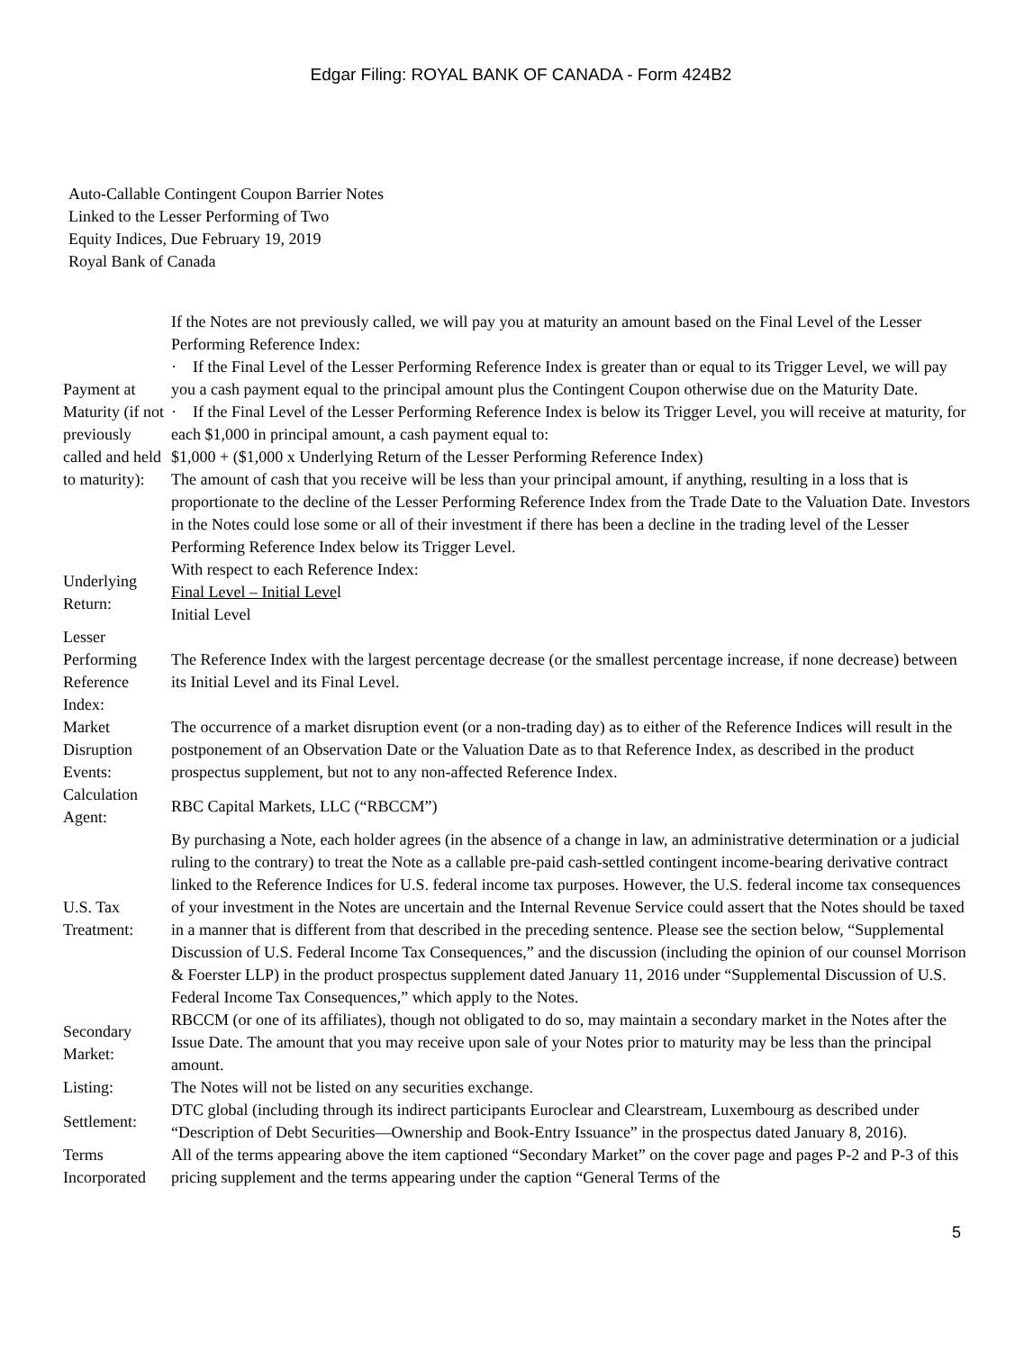Edgar Filing: ROYAL BANK OF CANADA - Form 424B2
Auto-Callable Contingent Coupon Barrier Notes
Linked to the Lesser Performing of Two
Equity Indices, Due February 19, 2019
Royal Bank of Canada
| Payment at Maturity (if not previously called and held to maturity): | If the Notes are not previously called, we will pay you at maturity an amount based on the Final Level of the Lesser Performing Reference Index: · If the Final Level of the Lesser Performing Reference Index is greater than or equal to its Trigger Level, we will pay you a cash payment equal to the principal amount plus the Contingent Coupon otherwise due on the Maturity Date. · If the Final Level of the Lesser Performing Reference Index is below its Trigger Level, you will receive at maturity, for each $1,000 in principal amount, a cash payment equal to: $1,000 + ($1,000 x Underlying Return of the Lesser Performing Reference Index) The amount of cash that you receive will be less than your principal amount, if anything, resulting in a loss that is proportionate to the decline of the Lesser Performing Reference Index from the Trade Date to the Valuation Date. Investors in the Notes could lose some or all of their investment if there has been a decline in the trading level of the Lesser Performing Reference Index below its Trigger Level. |
| Underlying Return: | With respect to each Reference Index: Final Level – Initial Leve l Initial Level |
| Lesser Performing Reference Index: | The Reference Index with the largest percentage decrease (or the smallest percentage increase, if none decrease) between its Initial Level and its Final Level. |
| Market Disruption Events: | The occurrence of a market disruption event (or a non-trading day) as to either of the Reference Indices will result in the postponement of an Observation Date or the Valuation Date as to that Reference Index, as described in the product prospectus supplement, but not to any non-affected Reference Index. |
| Calculation Agent: | RBC Capital Markets, LLC (“RBCCM”) |
| U.S. Tax Treatment: | By purchasing a Note, each holder agrees (in the absence of a change in law, an administrative determination or a judicial ruling to the contrary) to treat the Note as a callable pre-paid cash-settled contingent income-bearing derivative contract linked to the Reference Indices for U.S. federal income tax purposes. However, the U.S. federal income tax consequences of your investment in the Notes are uncertain and the Internal Revenue Service could assert that the Notes should be taxed in a manner that is different from that described in the preceding sentence. Please see the section below, “Supplemental Discussion of U.S. Federal Income Tax Consequences,” and the discussion (including the opinion of our counsel Morrison & Foerster LLP) in the product prospectus supplement dated January 11, 2016 under “Supplemental Discussion of U.S. Federal Income Tax Consequences,” which apply to the Notes. |
| Secondary Market: | RBCCM (or one of its affiliates), though not obligated to do so, may maintain a secondary market in the Notes after the Issue Date. The amount that you may receive upon sale of your Notes prior to maturity may be less than the principal amount. |
| Listing: | The Notes will not be listed on any securities exchange. |
| Settlement: | DTC global (including through its indirect participants Euroclear and Clearstream, Luxembourg as described under “Description of Debt Securities—Ownership and Book-Entry Issuance” in the prospectus dated January 8, 2016). |
| Terms Incorporated | All of the terms appearing above the item captioned “Secondary Market” on the cover page and pages P-2 and P-3 of this pricing supplement and the terms appearing under the caption “General Terms of the |
5